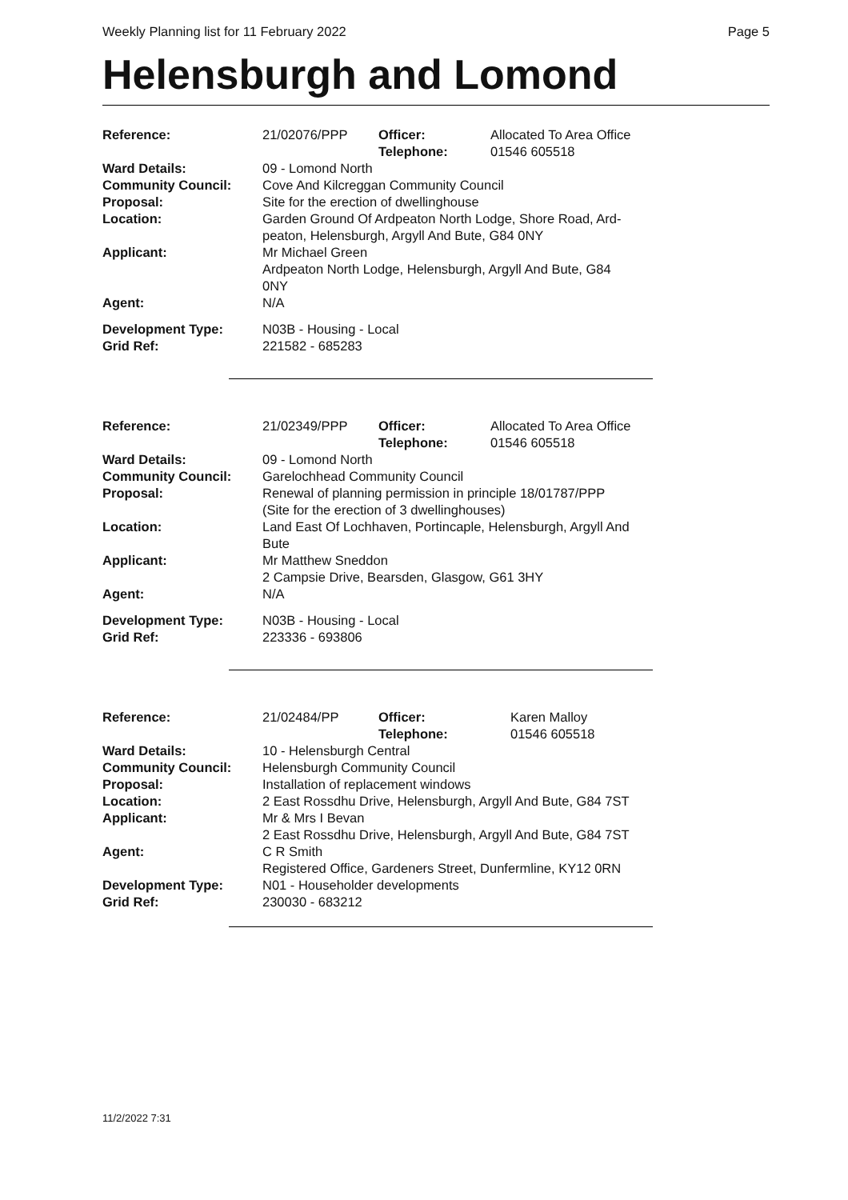Weekly Planning list for 11 February 2022 Page 5
Helensburgh and Lomond
| Reference: | 21/02076/PPP | Officer: Telephone: | Allocated To Area Office 01546 605518 |
| Ward Details: | 09 - Lomond North | | |
| Community Council: | Cove And Kilcreggan Community Council | | |
| Proposal: | Site for the erection of dwellinghouse | | |
| Location: | Garden Ground Of Ardpeaton North Lodge, Shore Road, Ard- peaton, Helensburgh, Argyll And Bute, G84 0NY | | |
| Applicant: | Mr Michael Green Ardpeaton North Lodge, Helensburgh, Argyll And Bute, G84 0NY | | |
| Agent: | N/A | | |
| Development Type: | N03B - Housing - Local | | |
| Grid Ref: | 221582 - 685283 | | |
| Reference: | 21/02349/PPP | Officer: Telephone: | Allocated To Area Office 01546 605518 |
| Ward Details: | 09 - Lomond North | | |
| Community Council: | Garelochhead Community Council | | |
| Proposal: | Renewal of planning permission in principle 18/01787/PPP (Site for the erection of 3 dwellinghouses) | | |
| Location: | Land East Of Lochhaven, Portincaple, Helensburgh, Argyll And Bute | | |
| Applicant: | Mr Matthew Sneddon 2 Campsie Drive, Bearsden, Glasgow, G61 3HY | | |
| Agent: | N/A | | |
| Development Type: | N03B - Housing - Local | | |
| Grid Ref: | 223336 - 693806 | | |
| Reference: | 21/02484/PP | Officer: Telephone: | Karen Malloy 01546 605518 |
| Ward Details: | 10 - Helensburgh Central | | |
| Community Council: | Helensburgh Community Council | | |
| Proposal: | Installation of replacement windows | | |
| Location: | 2 East Rossdhu Drive, Helensburgh, Argyll And Bute, G84 7ST | | |
| Applicant: | Mr & Mrs I Bevan 2 East Rossdhu Drive, Helensburgh, Argyll And Bute, G84 7ST | | |
| Agent: | C R Smith Registered Office, Gardeners Street, Dunfermline, KY12 0RN | | |
| Development Type: | N01 - Householder developments | | |
| Grid Ref: | 230030 - 683212 | | |
11/2/2022 7:31